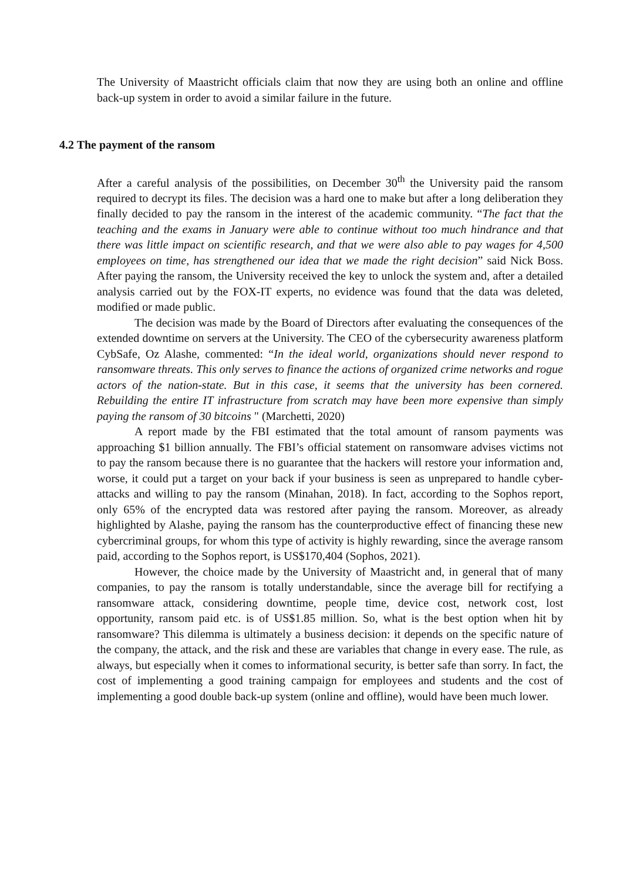The University of Maastricht officials claim that now they are using both an online and offline back-up system in order to avoid a similar failure in the future.
4.2 The payment of the ransom
After a careful analysis of the possibilities, on December 30<sup>th</sup> the University paid the ransom required to decrypt its files. The decision was a hard one to make but after a long deliberation they finally decided to pay the ransom in the interest of the academic community. “The fact that the teaching and the exams in January were able to continue without too much hindrance and that there was little impact on scientific research, and that we were also able to pay wages for 4,500 employees on time, has strengthened our idea that we made the right decision” said Nick Boss. After paying the ransom, the University received the key to unlock the system and, after a detailed analysis carried out by the FOX-IT experts, no evidence was found that the data was deleted, modified or made public.
The decision was made by the Board of Directors after evaluating the consequences of the extended downtime on servers at the University. The CEO of the cybersecurity awareness platform CybSafe, Oz Alashe, commented: “In the ideal world, organizations should never respond to ransomware threats. This only serves to finance the actions of organized crime networks and rogue actors of the nation-state. But in this case, it seems that the university has been cornered. Rebuilding the entire IT infrastructure from scratch may have been more expensive than simply paying the ransom of 30 bitcoins " (Marchetti, 2020)
A report made by the FBI estimated that the total amount of ransom payments was approaching $1 billion annually. The FBI’s official statement on ransomware advises victims not to pay the ransom because there is no guarantee that the hackers will restore your information and, worse, it could put a target on your back if your business is seen as unprepared to handle cyber-attacks and willing to pay the ransom (Minahan, 2018). In fact, according to the Sophos report, only 65% of the encrypted data was restored after paying the ransom. Moreover, as already highlighted by Alashe, paying the ransom has the counterproductive effect of financing these new cybercriminal groups, for whom this type of activity is highly rewarding, since the average ransom paid, according to the Sophos report, is US$170,404 (Sophos, 2021).
However, the choice made by the University of Maastricht and, in general that of many companies, to pay the ransom is totally understandable, since the average bill for rectifying a ransomware attack, considering downtime, people time, device cost, network cost, lost opportunity, ransom paid etc. is of US$1.85 million. So, what is the best option when hit by ransomware? This dilemma is ultimately a business decision: it depends on the specific nature of the company, the attack, and the risk and these are variables that change in every ease. The rule, as always, but especially when it comes to informational security, is better safe than sorry. In fact, the cost of implementing a good training campaign for employees and students and the cost of implementing a good double back-up system (online and offline), would have been much lower.